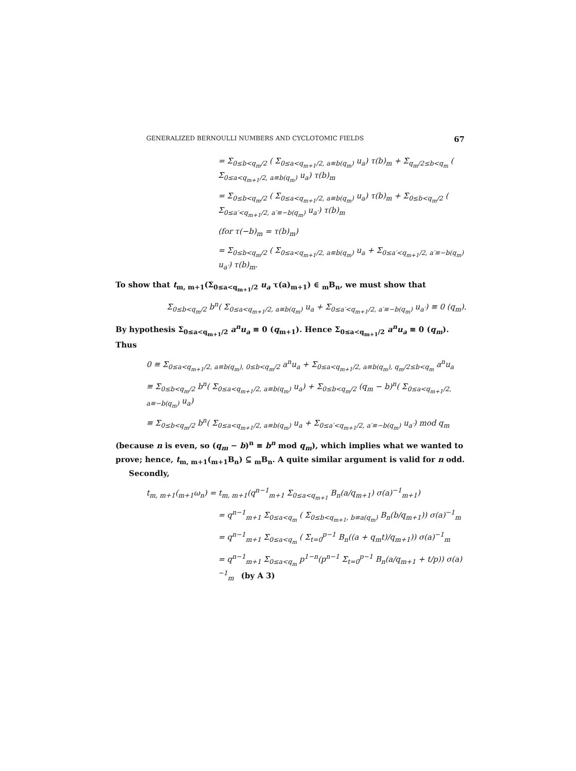GENERALIZED BERNOULLI NUMBERS AND CYCLOTOMIC FIELDS 67
= Σ<sub>0≤b<q<sub>m</sub>/2</sub> ( Σ<sub>0≤a<q<sub>m+1</sub>/2, a≡b(q<sub>m</sub>)</sub> u<sub>a</sub>) τ(b)<sub>m</sub> + Σ<sub>q<sub>m</sub>/2≤b<q<sub>m</sub></sub> ( Σ<sub>0≤a<q<sub>m+1</sub>/2, a≡b(q<sub>m</sub>)</sub> u<sub>a</sub>) τ(b)<sub>m</sub>
= Σ<sub>0≤b<q<sub>m</sub>/2</sub> ( Σ<sub>0≤a<q<sub>m+1</sub>/2, a≡b(q<sub>m</sub>)</sub> u<sub>a</sub>) τ(b)<sub>m</sub> + Σ<sub>0≤b<q<sub>m</sub>/2</sub> ( Σ<sub>0≤a′<q<sub>m+1</sub>/2, a′≡−b(q<sub>m</sub>)</sub> u<sub>a′</sub>) τ(b)<sub>m</sub>
(for τ(−b)<sub>m</sub> = τ(b)<sub>m</sub>)
= Σ<sub>0≤b<q<sub>m</sub>/2</sub> ( Σ<sub>0≤a<q<sub>m+1</sub>/2, a≡b(q<sub>m</sub>)</sub> u<sub>a</sub> + Σ<sub>0≤a′<q<sub>m+1</sub>/2, a′≡−b(q<sub>m</sub>)</sub> u<sub>a′</sub>) τ(b)<sub>m</sub>.
To show that t<sub>m, m+1</sub>(Σ<sub>0≤a<q<sub>m+1</sub>/2</sub> u<sub>a</sub> τ(a)<sub>m+1</sub>) ∈ <sub>m</sub>B<sub>n</sub>, we must show that
Σ<sub>0≤b<q<sub>m</sub>/2</sub> b<sup>n</sup>( Σ<sub>0≤a<q<sub>m+1</sub>/2, a≡b(q<sub>m</sub>)</sub> u<sub>a</sub> + Σ<sub>0≤a′<q<sub>m+1</sub>/2, a′≡−b(q<sub>m</sub>)</sub> u<sub>a′</sub>) ≡ 0 (q<sub>m</sub>).
By hypothesis Σ<sub>0≤a<q<sub>m+1</sub>/2</sub> a<sup>n</sup>u<sub>a</sub> ≡ 0 (q<sub>m+1</sub>). Hence Σ<sub>0≤a<q<sub>m+1</sub>/2</sub> a<sup>n</sup>u<sub>a</sub> ≡ 0 (q<sub>m</sub>). Thus
0 ≡ Σ<sub>0≤a<q<sub>m+1</sub>/2, a≡b(q<sub>m</sub>), 0≤b<q<sub>m</sub>/2</sub> a<sup>n</sup>u<sub>a</sub> + Σ<sub>0≤a<q<sub>m+1</sub>/2, a≡b(q<sub>m</sub>), q<sub>m</sub>/2≤b<q<sub>m</sub></sub> a<sup>n</sup>u<sub>a</sub>
≡ Σ<sub>0≤b<q<sub>m</sub>/2</sub> b<sup>n</sup>( Σ<sub>0≤a<q<sub>m+1</sub>/2, a≡b(q<sub>m</sub>)</sub> u<sub>a</sub>) + Σ<sub>0≤b<q<sub>m</sub>/2</sub> (q<sub>m</sub> − b)<sup>n</sup>( Σ<sub>0≤a<q<sub>m+1</sub>/2, a≡−b(q<sub>m</sub>)</sub> u<sub>a</sub>)
≡ Σ<sub>0≤b<q<sub>m</sub>/2</sub> b<sup>n</sup>( Σ<sub>0≤a<q<sub>m+1</sub>/2, a≡b(q<sub>m</sub>)</sub> u<sub>a</sub> + Σ<sub>0≤a′<q<sub>m+1</sub>/2, a′≡−b(q<sub>m</sub>)</sub> u<sub>a′</sub>) mod q<sub>m</sub>
(because n is even, so (q<sub>m</sub> − b)<sup>n</sup> ≡ b<sup>n</sup> mod q<sub>m</sub>), which implies what we wanted to prove; hence, t<sub>m, m+1</sub>(<sub>m+1</sub>B<sub>n</sub>) ⊆ <sub>m</sub>B<sub>n</sub>. A quite similar argument is valid for n odd.
Secondly,
t<sub>m, m+1</sub>(<sub>m+1</sub>ω<sub>n</sub>) = t<sub>m, m+1</sub>(q<sup>n−1</sup><sub>m+1</sub> Σ<sub>0≤a<q<sub>m+1</sub></sub> B<sub>n</sub>(a/q<sub>m+1</sub>) σ(a)<sup>−1</sup><sub>m+1</sub>)
= q<sup>n−1</sup><sub>m+1</sub> Σ<sub>0≤a<q<sub>m</sub></sub> ( Σ<sub>0≤b<q<sub>m+1</sub>, b≡a(q<sub>m</sub>)</sub> B<sub>n</sub>(b/q<sub>m+1</sub>)) σ(a)<sup>−1</sup><sub>m</sub>
= q<sup>n−1</sup><sub>m+1</sub> Σ<sub>0≤a<q<sub>m</sub></sub> ( Σ<sub>t=0</sub><sup>p−1</sup> B<sub>n</sub>((a + q<sub>m</sub>t)/q<sub>m+1</sub>)) σ(a)<sup>−1</sup><sub>m</sub>
= q<sup>n−1</sup><sub>m+1</sub> Σ<sub>0≤a<q<sub>m</sub></sub> p<sup>1−n</sup>(p<sup>n−1</sup> Σ<sub>t=0</sub><sup>p−1</sup> B<sub>n</sub>(a/q<sub>m+1</sub> + t/p)) σ(a)<sup>−1</sup><sub>m</sub> (by A 3)